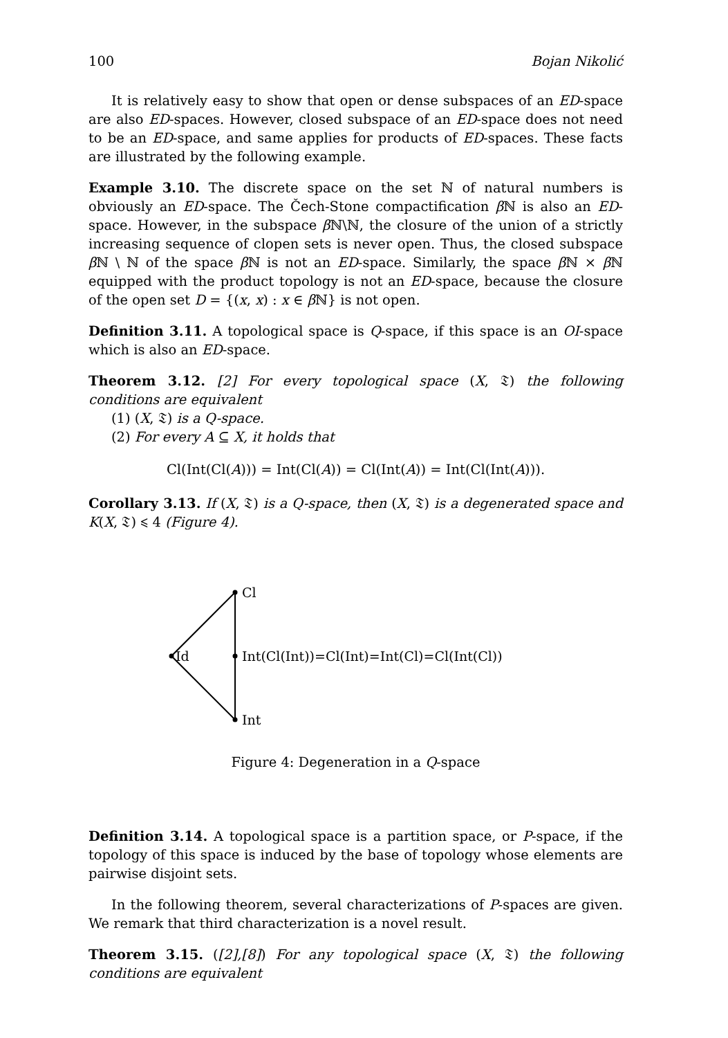100 Bojan Nikolić
It is relatively easy to show that open or dense subspaces of an ED-space are also ED-spaces. However, closed subspace of an ED-space does not need to be an ED-space, and same applies for products of ED-spaces. These facts are illustrated by the following example.
Example 3.10. The discrete space on the set ℕ of natural numbers is obviously an ED-space. The Čech-Stone compactification β ℕ is also an ED-space. However, in the subspace β ℕ\ℕ, the closure of the union of a strictly increasing sequence of clopen sets is never open. Thus, the closed subspace β ℕ \ ℕ of the space β ℕ is not an ED-space. Similarly, the space β ℕ × β ℕ equipped with the product topology is not an ED-space, because the closure of the open set D = {(x, x) : x ∈ β ℕ} is not open.
Definition 3.11. A topological space is Q-space, if this space is an OI-space which is also an ED-space.
Theorem 3.12. [2] For every topological space (X, 𝔗) the following conditions are equivalent
(1) (X, 𝔗) is a Q-space.
(2) For every A ⊆ X, it holds that
Cl(Int(Cl(A))) = Int(Cl(A)) = Cl(Int(A)) = Int(Cl(Int(A))).
Corollary 3.13. If (X, 𝔗) is a Q-space, then (X, 𝔗) is a degenerated space and K(X, 𝔗) ⩽ 4 (Figure 4).
Cl
Id
Int(Cl(Int))=Cl(Int)=Int(Cl)=Cl(Int(Cl))
Int
Figure 4: Degeneration in a Q-space
Definition 3.14. A topological space is a partition space, or P-space, if the topology of this space is induced by the base of topology whose elements are pairwise disjoint sets.
In the following theorem, several characterizations of P-spaces are given. We remark that third characterization is a novel result.
Theorem 3.15. ([2],[8]) For any topological space (X, 𝔗) the following conditions are equivalent